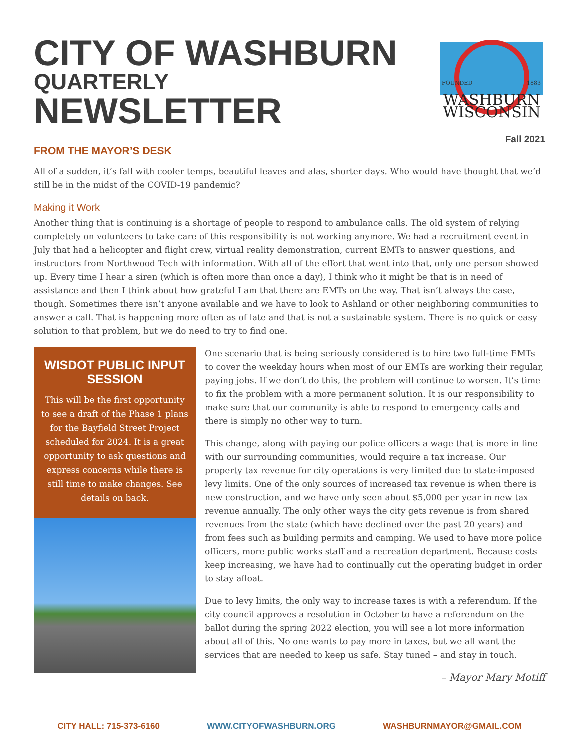CITY OF WASHBURN
QUARTERLY
NEWSLETTER
FOUNDED
1883
WASHBURN
WISCONSIN
Fall 2021
FROM THE MAYOR’S DESK
All of a sudden, it’s fall with cooler temps, beautiful leaves and alas, shorter days. Who would have thought that we’d still be in the midst of the COVID-19 pandemic?
Making it Work
Another thing that is continuing is a shortage of people to respond to ambulance calls. The old system of relying completely on volunteers to take care of this responsibility is not working anymore. We had a recruitment event in July that had a helicopter and flight crew, virtual reality demonstration, current EMTs to answer questions, and instructors from Northwood Tech with information. With all of the effort that went into that, only one person showed up. Every time I hear a siren (which is often more than once a day), I think who it might be that is in need of assistance and then I think about how grateful I am that there are EMTs on the way. That isn’t always the case, though. Sometimes there isn’t anyone available and we have to look to Ashland or other neighboring communities to answer a call. That is happening more often as of late and that is not a sustainable system. There is no quick or easy solution to that problem, but we do need to try to find one.
WISDOT PUBLIC INPUT SESSION
This will be the first opportunity to see a draft of the Phase 1 plans for the Bayfield Street Project scheduled for 2024. It is a great opportunity to ask questions and express concerns while there is still time to make changes. See details on back.
One scenario that is being seriously considered is to hire two full-time EMTs to cover the weekday hours when most of our EMTs are working their regular, paying jobs. If we don’t do this, the problem will continue to worsen. It’s time to fix the problem with a more permanent solution. It is our responsibility to make sure that our community is able to respond to emergency calls and there is simply no other way to turn.
This change, along with paying our police officers a wage that is more in line with our surrounding communities, would require a tax increase. Our property tax revenue for city operations is very limited due to state-imposed levy limits. One of the only sources of increased tax revenue is when there is new construction, and we have only seen about $5,000 per year in new tax revenue annually. The only other ways the city gets revenue is from shared revenues from the state (which have declined over the past 20 years) and from fees such as building permits and camping. We used to have more police officers, more public works staff and a recreation department. Because costs keep increasing, we have had to continually cut the operating budget in order to stay afloat.
Due to levy limits, the only way to increase taxes is with a referendum. If the city council approves a resolution in October to have a referendum on the ballot during the spring 2022 election, you will see a lot more information about all of this. No one wants to pay more in taxes, but we all want the services that are needed to keep us safe. Stay tuned – and stay in touch.
– Mayor Mary Motiff
CITY HALL: 715-373-6160 WWW.CITYOFWASHBURN.ORG WASHBURNMAYOR@GMAIL.COM